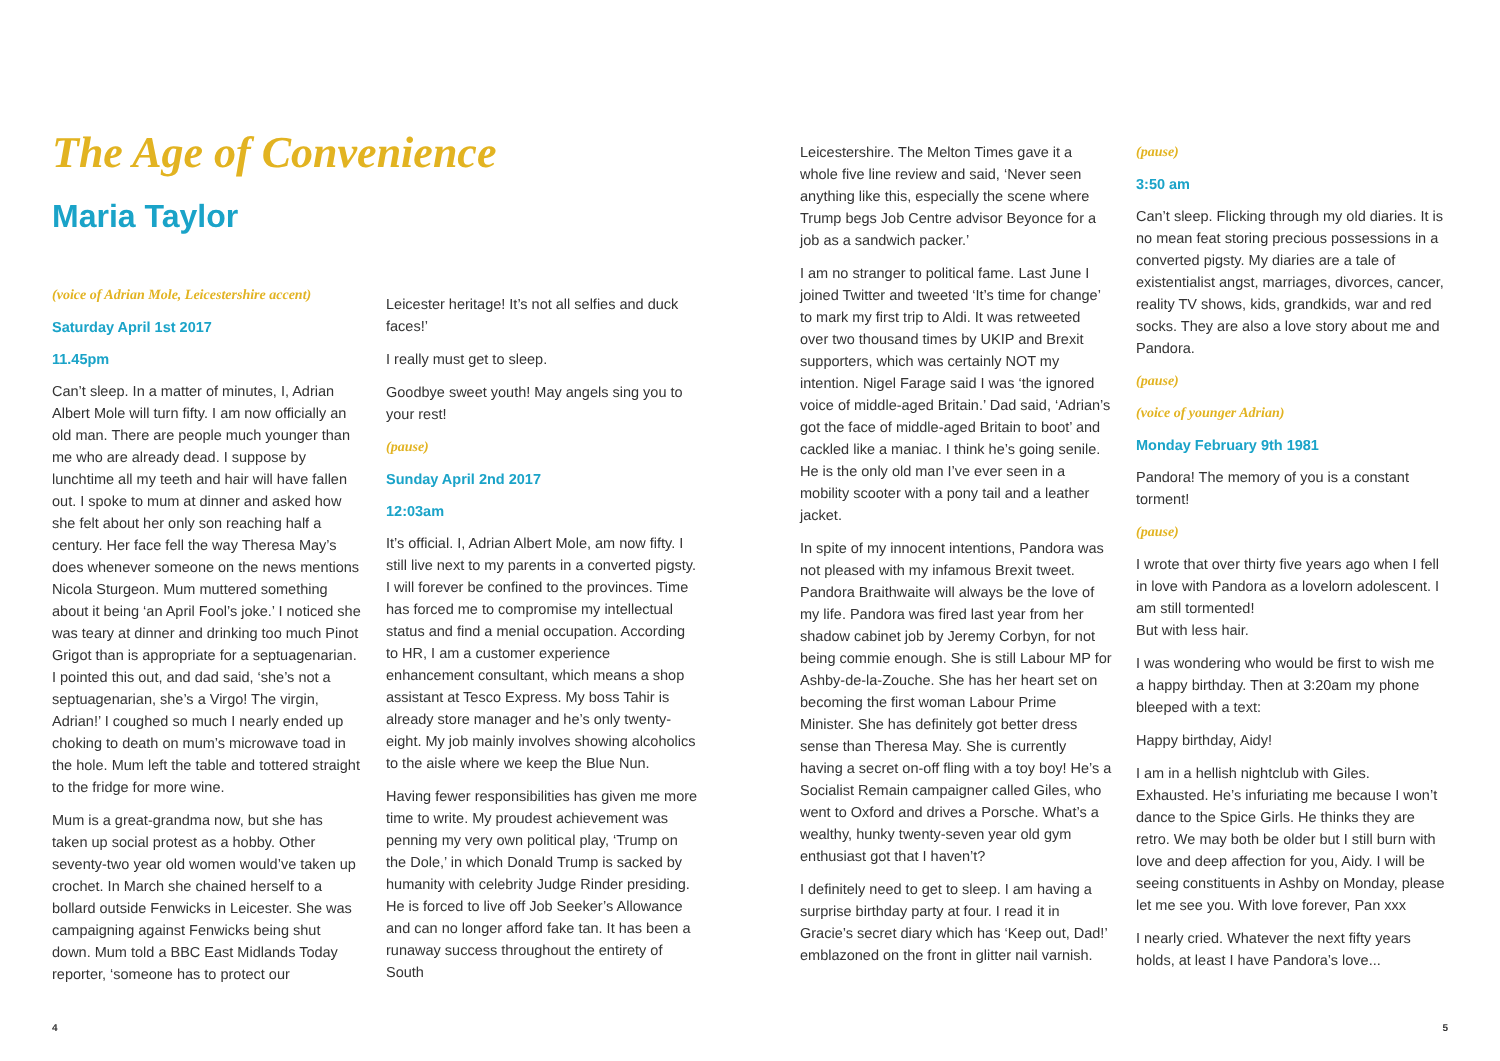The Age of Convenience
Maria Taylor
(voice of Adrian Mole, Leicestershire accent)
Saturday April 1st 2017
11.45pm
Can’t sleep. In a matter of minutes, I, Adrian Albert Mole will turn fifty. I am now officially an old man. There are people much younger than me who are already dead. I suppose by lunchtime all my teeth and hair will have fallen out. I spoke to mum at dinner and asked how she felt about her only son reaching half a century. Her face fell the way Theresa May’s does whenever someone on the news mentions Nicola Sturgeon. Mum muttered something about it being ‘an April Fool’s joke.’ I noticed she was teary at dinner and drinking too much Pinot Grigot than is appropriate for a septuagenarian. I pointed this out, and dad said, ‘she’s not a septuagenarian, she’s a Virgo! The virgin, Adrian!’ I coughed so much I nearly ended up choking to death on mum’s microwave toad in the hole. Mum left the table and tottered straight to the fridge for more wine.
Mum is a great-grandma now, but she has taken up social protest as a hobby. Other seventy-two year old women would’ve taken up crochet. In March she chained herself to a bollard outside Fenwicks in Leicester. She was campaigning against Fenwicks being shut down. Mum told a BBC East Midlands Today reporter, ‘someone has to protect our
Leicester heritage! It’s not all selfies and duck faces!’
I really must get to sleep.
Goodbye sweet youth! May angels sing you to your rest!
(pause)
Sunday April 2nd 2017
12:03am
It’s official. I, Adrian Albert Mole, am now fifty. I still live next to my parents in a converted pigsty. I will forever be confined to the provinces. Time has forced me to compromise my intellectual status and find a menial occupation. According to HR, I am a customer experience enhancement consultant, which means a shop assistant at Tesco Express. My boss Tahir is already store manager and he’s only twenty-eight. My job mainly involves showing alcoholics to the aisle where we keep the Blue Nun.
Having fewer responsibilities has given me more time to write. My proudest achievement was penning my very own political play, ‘Trump on the Dole,’ in which Donald Trump is sacked by humanity with celebrity Judge Rinder presiding. He is forced to live off Job Seeker’s Allowance and can no longer afford fake tan. It has been a runaway success throughout the entirety of South
Leicestershire. The Melton Times gave it a whole five line review and said, ‘Never seen anything like this, especially the scene where Trump begs Job Centre advisor Beyonce for a job as a sandwich packer.’
I am no stranger to political fame. Last June I joined Twitter and tweeted ‘It’s time for change’ to mark my first trip to Aldi. It was retweeted over two thousand times by UKIP and Brexit supporters, which was certainly NOT my intention. Nigel Farage said I was ‘the ignored voice of middle-aged Britain.’ Dad said, ‘Adrian’s got the face of middle-aged Britain to boot’ and cackled like a maniac. I think he’s going senile. He is the only old man I’ve ever seen in a mobility scooter with a pony tail and a leather jacket.
In spite of my innocent intentions, Pandora was not pleased with my infamous Brexit tweet. Pandora Braithwaite will always be the love of my life. Pandora was fired last year from her shadow cabinet job by Jeremy Corbyn, for not being commie enough. She is still Labour MP for Ashby-de-la-Zouche. She has her heart set on becoming the first woman Labour Prime Minister. She has definitely got better dress sense than Theresa May. She is currently having a secret on-off fling with a toy boy! He’s a Socialist Remain campaigner called Giles, who went to Oxford and drives a Porsche. What’s a wealthy, hunky twenty-seven year old gym enthusiast got that I haven’t?
I definitely need to get to sleep. I am having a surprise birthday party at four. I read it in Gracie’s secret diary which has ‘Keep out, Dad!’ emblazoned on the front in glitter nail varnish.
(pause)
3:50 am
Can’t sleep. Flicking through my old diaries. It is no mean feat storing precious possessions in a converted pigsty. My diaries are a tale of existentialist angst, marriages, divorces, cancer, reality TV shows, kids, grandkids, war and red socks. They are also a love story about me and Pandora.
(pause)
(voice of younger Adrian)
Monday February 9th 1981
Pandora! The memory of you is a constant torment!
(pause)
I wrote that over thirty five years ago when I fell in love with Pandora as a lovelorn adolescent. I am still tormented!
But with less hair.
I was wondering who would be first to wish me a happy birthday. Then at 3:20am my phone bleeped with a text:
Happy birthday, Aidy!
I am in a hellish nightclub with Giles. Exhausted. He’s infuriating me because I won’t dance to the Spice Girls. He thinks they are retro. We may both be older but I still burn with love and deep affection for you, Aidy. I will be seeing constituents in Ashby on Monday, please let me see you. With love forever, Pan xxx
I nearly cried. Whatever the next fifty years holds, at least I have Pandora’s love...
4 5